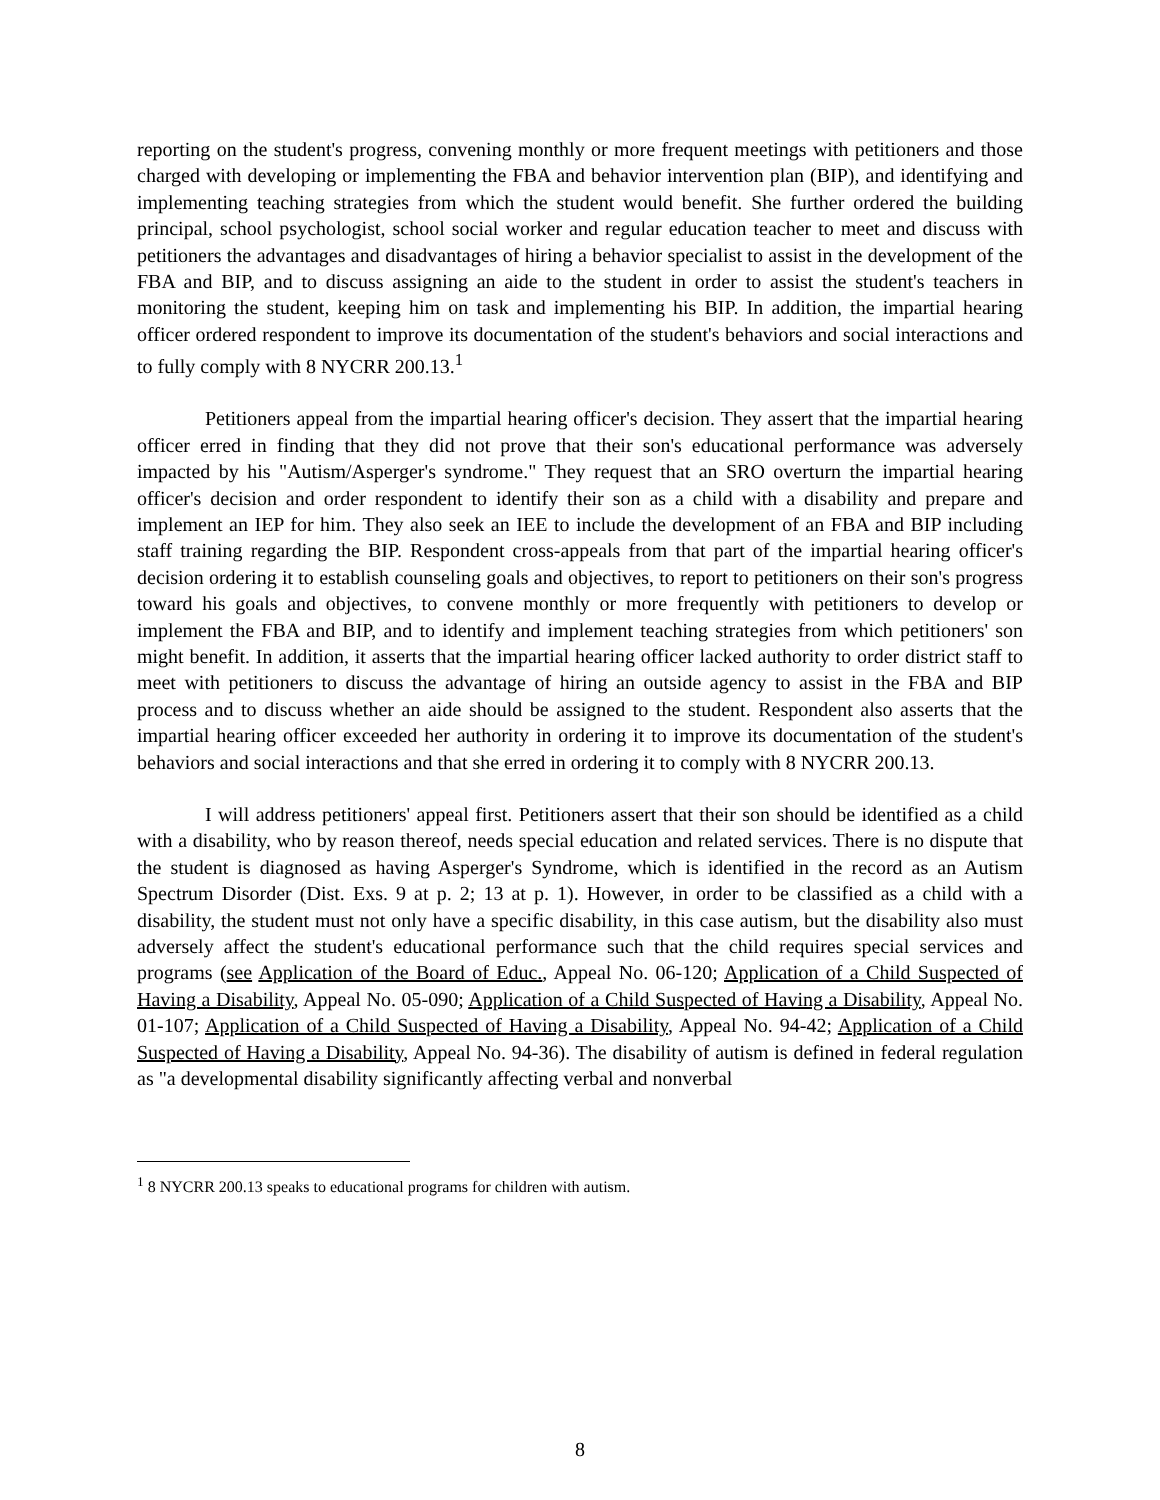reporting on the student's progress, convening monthly or more frequent meetings with petitioners and those charged with developing or implementing the FBA and behavior intervention plan (BIP), and identifying and implementing teaching strategies from which the student would benefit. She further ordered the building principal, school psychologist, school social worker and regular education teacher to meet and discuss with petitioners the advantages and disadvantages of hiring a behavior specialist to assist in the development of the FBA and BIP, and to discuss assigning an aide to the student in order to assist the student's teachers in monitoring the student, keeping him on task and implementing his BIP. In addition, the impartial hearing officer ordered respondent to improve its documentation of the student's behaviors and social interactions and to fully comply with 8 NYCRR 200.13.<sup>1</sup>
Petitioners appeal from the impartial hearing officer's decision. They assert that the impartial hearing officer erred in finding that they did not prove that their son's educational performance was adversely impacted by his "Autism/Asperger's syndrome." They request that an SRO overturn the impartial hearing officer's decision and order respondent to identify their son as a child with a disability and prepare and implement an IEP for him. They also seek an IEE to include the development of an FBA and BIP including staff training regarding the BIP. Respondent cross-appeals from that part of the impartial hearing officer's decision ordering it to establish counseling goals and objectives, to report to petitioners on their son's progress toward his goals and objectives, to convene monthly or more frequently with petitioners to develop or implement the FBA and BIP, and to identify and implement teaching strategies from which petitioners' son might benefit. In addition, it asserts that the impartial hearing officer lacked authority to order district staff to meet with petitioners to discuss the advantage of hiring an outside agency to assist in the FBA and BIP process and to discuss whether an aide should be assigned to the student. Respondent also asserts that the impartial hearing officer exceeded her authority in ordering it to improve its documentation of the student's behaviors and social interactions and that she erred in ordering it to comply with 8 NYCRR 200.13.
I will address petitioners' appeal first. Petitioners assert that their son should be identified as a child with a disability, who by reason thereof, needs special education and related services. There is no dispute that the student is diagnosed as having Asperger's Syndrome, which is identified in the record as an Autism Spectrum Disorder (Dist. Exs. 9 at p. 2; 13 at p. 1). However, in order to be classified as a child with a disability, the student must not only have a specific disability, in this case autism, but the disability also must adversely affect the student's educational performance such that the child requires special services and programs (see Application of the Board of Educ., Appeal No. 06-120; Application of a Child Suspected of Having a Disability, Appeal No. 05-090; Application of a Child Suspected of Having a Disability, Appeal No. 01-107; Application of a Child Suspected of Having a Disability, Appeal No. 94-42; Application of a Child Suspected of Having a Disability, Appeal No. 94-36). The disability of autism is defined in federal regulation as "a developmental disability significantly affecting verbal and nonverbal
<sup>1</sup> 8 NYCRR 200.13 speaks to educational programs for children with autism.
8